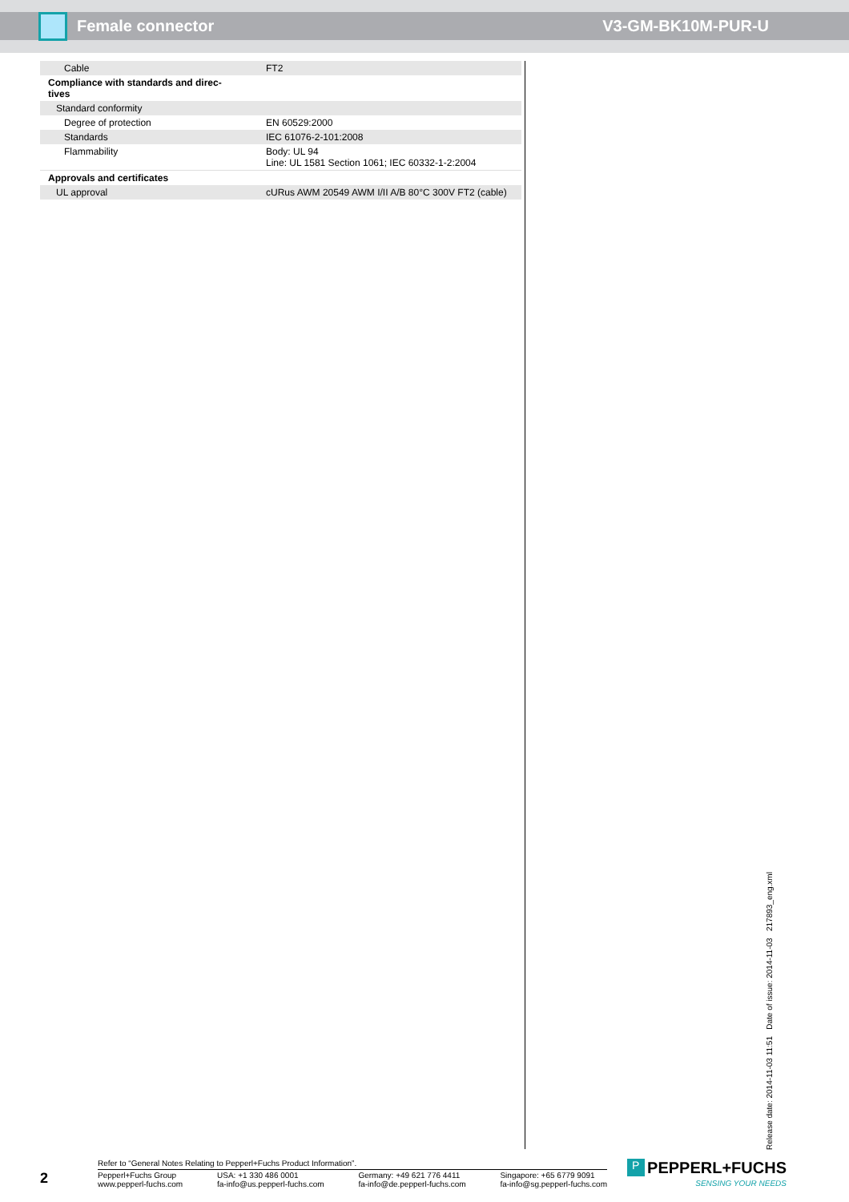Female connector V3-GM-BK10M-PUR-U
| Cable | FT2 |
| Compliance with standards and direc- tives | |
| Standard conformity | |
| Degree of protection | EN 60529:2000 |
| Standards | IEC 61076-2-101:2008 |
| Flammability | Body: UL 94 Line: UL 1581 Section 1061; IEC 60332-1-2:2004 |
| Approvals and certificates | |
| UL approval | cURus AWM 20549 AWM I/II A/B 80°C 300V FT2 (cable) |
Release date: 2014-11-03 11:51 Date of issue: 2014-11-03 217893_eng.xml
2
Refer to “General Notes Relating to Pepperl+Fuchs Product Information”.
Pepperl+Fuchs Group
www.pepperl-fuchs.com
USA: +1 330 486 0001
fa-info@us.pepperl-fuchs.com
Germany: +49 621 776 4411
fa-info@de.pepperl-fuchs.com
Singapore: +65 6779 9091
fa-info@sg.pepperl-fuchs.com
P PEPPERL+FUCHS
SENSING YOUR NEEDS